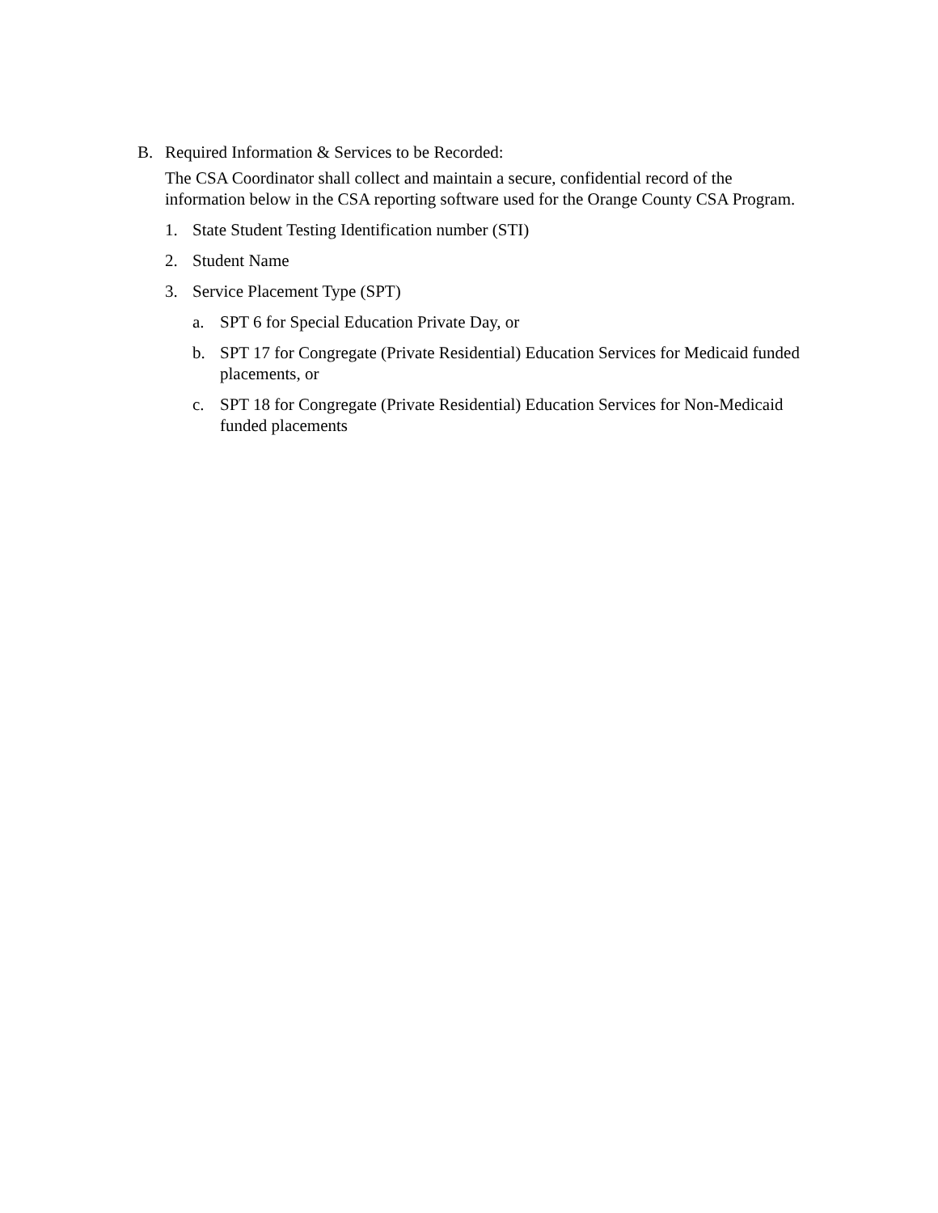B. Required Information & Services to be Recorded:
The CSA Coordinator shall collect and maintain a secure, confidential record of the information below in the CSA reporting software used for the Orange County CSA Program.
1. State Student Testing Identification number (STI)
2. Student Name
3. Service Placement Type (SPT)
a. SPT 6 for Special Education Private Day, or
b. SPT 17 for Congregate (Private Residential) Education Services for Medicaid funded placements, or
c. SPT 18 for Congregate (Private Residential) Education Services for Non-Medicaid funded placements